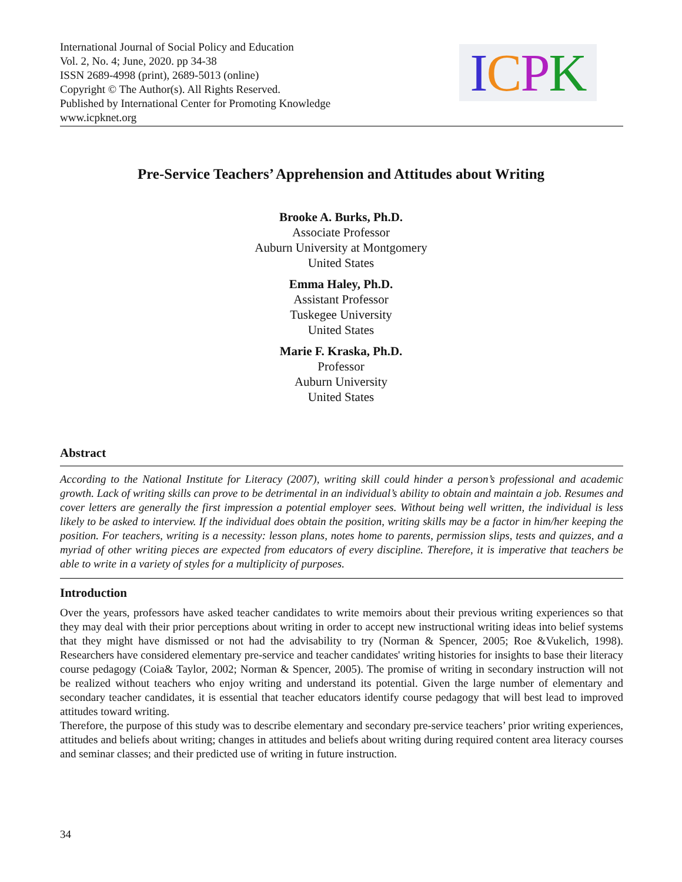International Journal of Social Policy and Education
Vol. 2, No. 4; June, 2020. pp 34-38
ISSN 2689-4998 (print), 2689-5013 (online)
Copyright © The Author(s). All Rights Reserved.
Published by International Center for Promoting Knowledge
www.icpknet.org
ICPK
Pre-Service Teachers’ Apprehension and Attitudes about Writing
Brooke A. Burks, Ph.D.
Associate Professor
Auburn University at Montgomery
United States
Emma Haley, Ph.D.
Assistant Professor
Tuskegee University
United States
Marie F. Kraska, Ph.D.
Professor
Auburn University
United States
Abstract
According to the National Institute for Literacy (2007), writing skill could hinder a person’s professional and academic growth. Lack of writing skills can prove to be detrimental in an individual’s ability to obtain and maintain a job. Resumes and cover letters are generally the first impression a potential employer sees. Without being well written, the individual is less likely to be asked to interview. If the individual does obtain the position, writing skills may be a factor in him/her keeping the position. For teachers, writing is a necessity: lesson plans, notes home to parents, permission slips, tests and quizzes, and a myriad of other writing pieces are expected from educators of every discipline. Therefore, it is imperative that teachers be able to write in a variety of styles for a multiplicity of purposes.
Introduction
Over the years, professors have asked teacher candidates to write memoirs about their previous writing experiences so that they may deal with their prior perceptions about writing in order to accept new instructional writing ideas into belief systems that they might have dismissed or not had the advisability to try (Norman & Spencer, 2005; Roe &Vukelich, 1998). Researchers have considered elementary pre-service and teacher candidates' writing histories for insights to base their literacy course pedagogy (Coia& Taylor, 2002; Norman & Spencer, 2005). The promise of writing in secondary instruction will not be realized without teachers who enjoy writing and understand its potential. Given the large number of elementary and secondary teacher candidates, it is essential that teacher educators identify course pedagogy that will best lead to improved attitudes toward writing.
Therefore, the purpose of this study was to describe elementary and secondary pre-service teachers’ prior writing experiences, attitudes and beliefs about writing; changes in attitudes and beliefs about writing during required content area literacy courses and seminar classes; and their predicted use of writing in future instruction.
34